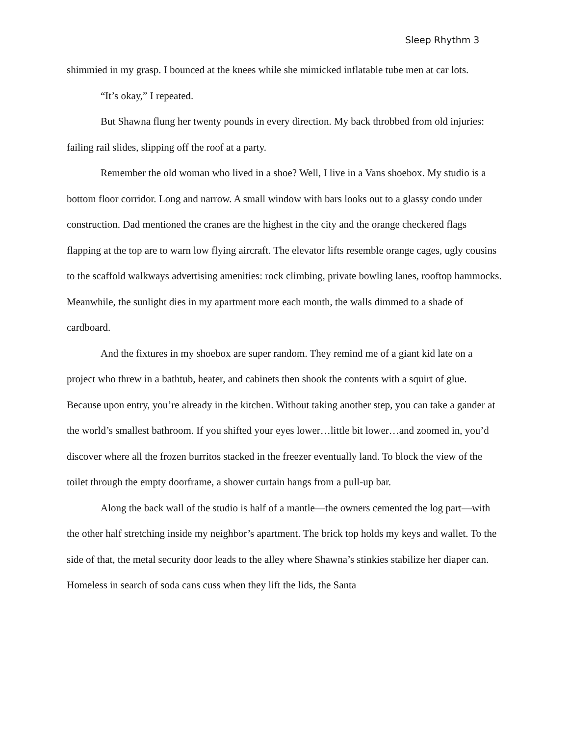Sleep Rhythm 3
shimmied in my grasp. I bounced at the knees while she mimicked inflatable tube men at car lots.
“It’s okay,” I repeated.
But Shawna flung her twenty pounds in every direction. My back throbbed from old injuries: failing rail slides, slipping off the roof at a party.
Remember the old woman who lived in a shoe? Well, I live in a Vans shoebox. My studio is a bottom floor corridor. Long and narrow. A small window with bars looks out to a glassy condo under construction. Dad mentioned the cranes are the highest in the city and the orange checkered flags flapping at the top are to warn low flying aircraft. The elevator lifts resemble orange cages, ugly cousins to the scaffold walkways advertising amenities: rock climbing, private bowling lanes, rooftop hammocks. Meanwhile, the sunlight dies in my apartment more each month, the walls dimmed to a shade of cardboard.
And the fixtures in my shoebox are super random. They remind me of a giant kid late on a project who threw in a bathtub, heater, and cabinets then shook the contents with a squirt of glue. Because upon entry, you’re already in the kitchen. Without taking another step, you can take a gander at the world’s smallest bathroom. If you shifted your eyes lower…little bit lower…and zoomed in, you’d discover where all the frozen burritos stacked in the freezer eventually land. To block the view of the toilet through the empty doorframe, a shower curtain hangs from a pull-up bar.
Along the back wall of the studio is half of a mantle—the owners cemented the log part—with the other half stretching inside my neighbor’s apartment. The brick top holds my keys and wallet. To the side of that, the metal security door leads to the alley where Shawna’s stinkies stabilize her diaper can. Homeless in search of soda cans cuss when they lift the lids, the Santa